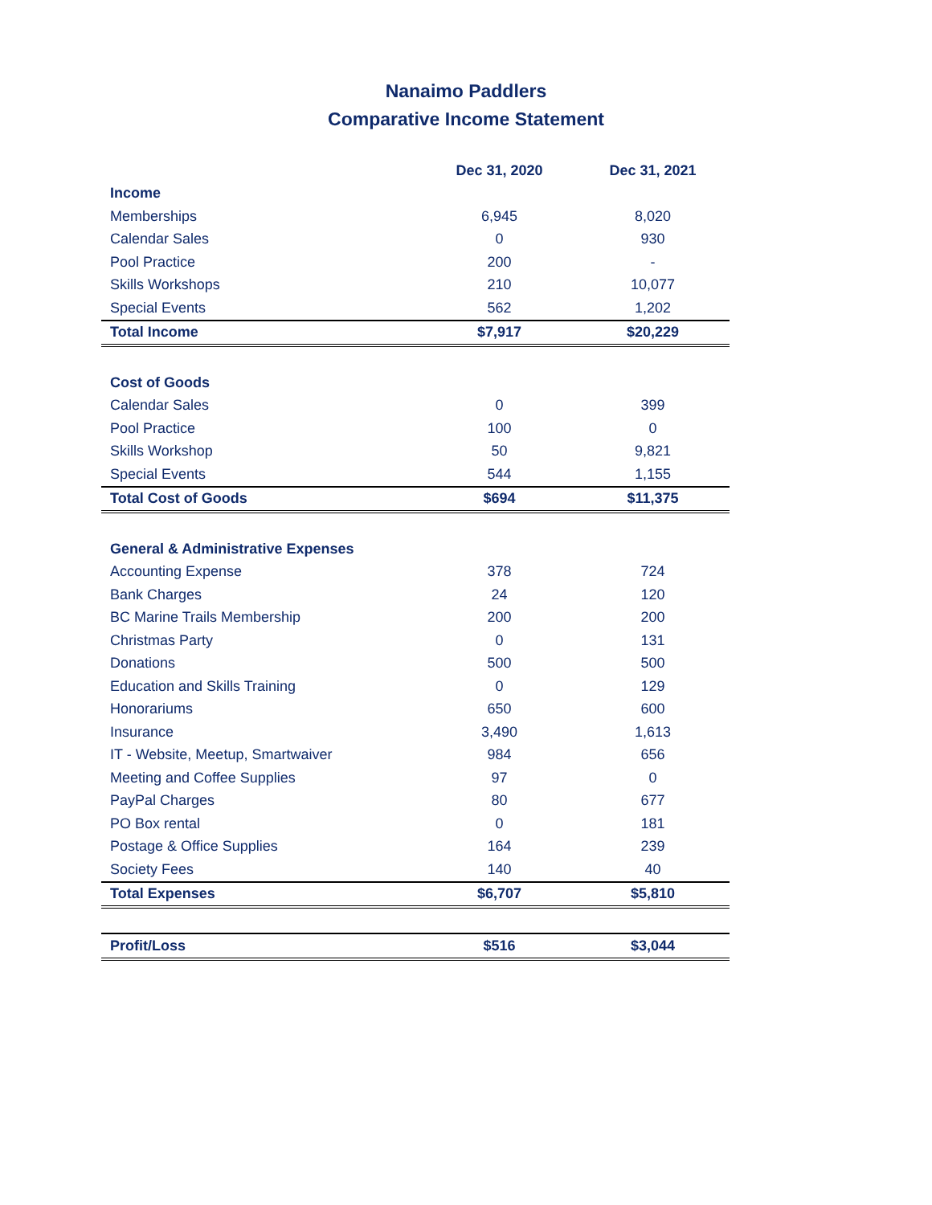Nanaimo Paddlers
Comparative Income Statement
| | Dec 31, 2020 | Dec 31, 2021 |
| --- | --- | --- |
| Income | | |
| Memberships | 6,945 | 8,020 |
| Calendar Sales | 0 | 930 |
| Pool Practice | 200 | - |
| Skills Workshops | 210 | 10,077 |
| Special Events | 562 | 1,202 |
| Total Income | $7,917 | $20,229 |
| Cost of Goods | | |
| Calendar Sales | 0 | 399 |
| Pool Practice | 100 | 0 |
| Skills Workshop | 50 | 9,821 |
| Special Events | 544 | 1,155 |
| Total Cost of Goods | $694 | $11,375 |
| General & Administrative Expenses | | |
| Accounting Expense | 378 | 724 |
| Bank Charges | 24 | 120 |
| BC Marine Trails Membership | 200 | 200 |
| Christmas Party | 0 | 131 |
| Donations | 500 | 500 |
| Education and Skills Training | 0 | 129 |
| Honorariums | 650 | 600 |
| Insurance | 3,490 | 1,613 |
| IT - Website, Meetup, Smartwaiver | 984 | 656 |
| Meeting and Coffee Supplies | 97 | 0 |
| PayPal Charges | 80 | 677 |
| PO Box rental | 0 | 181 |
| Postage & Office Supplies | 164 | 239 |
| Society Fees | 140 | 40 |
| Total Expenses | $6,707 | $5,810 |
| Profit/Loss | $516 | $3,044 |